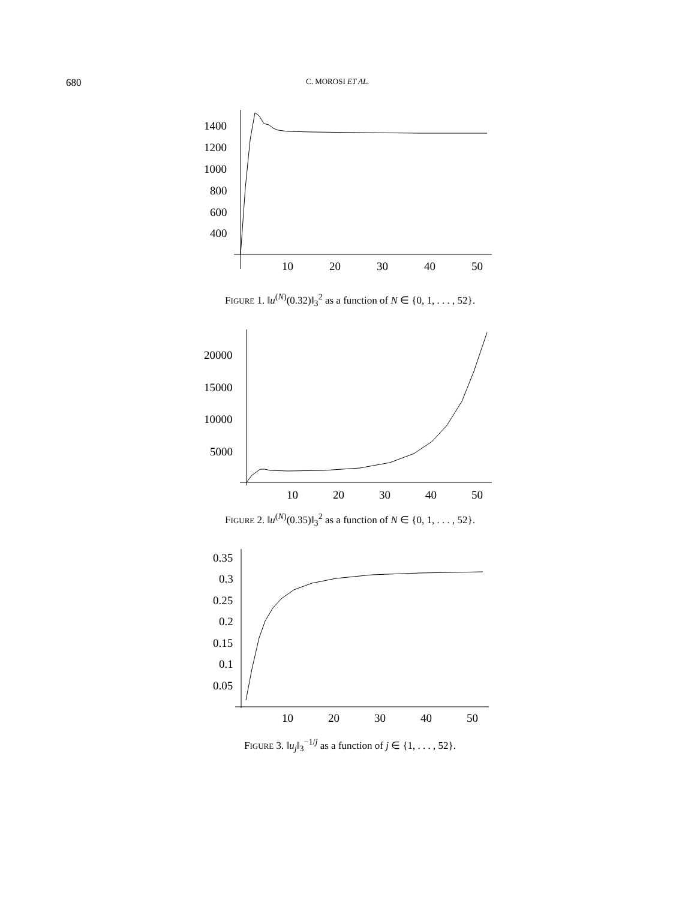680 C. MOROSI ET AL.
1400
1200
1000
800
600
400
10
20
30
40
50
FIGURE 1. ‖u<sup>(N)</sup>(0.32)‖<sub>3</sub><sup>2</sup> as a function of N ∈ {0, 1, . . . , 52}.
20000
15000
10000
5000
10
20
30
40
50
FIGURE 2. ‖u<sup>(N)</sup>(0.35)‖<sub>3</sub><sup>2</sup> as a function of N ∈ {0, 1, . . . , 52}.
0.35
0.3
0.25
0.2
0.15
0.1
0.05
10
20
30
40
50
FIGURE 3. ‖u<sub>j</sub>‖<sub>3</sub><sup>−1/j</sup> as a function of j ∈ {1, . . . , 52}.